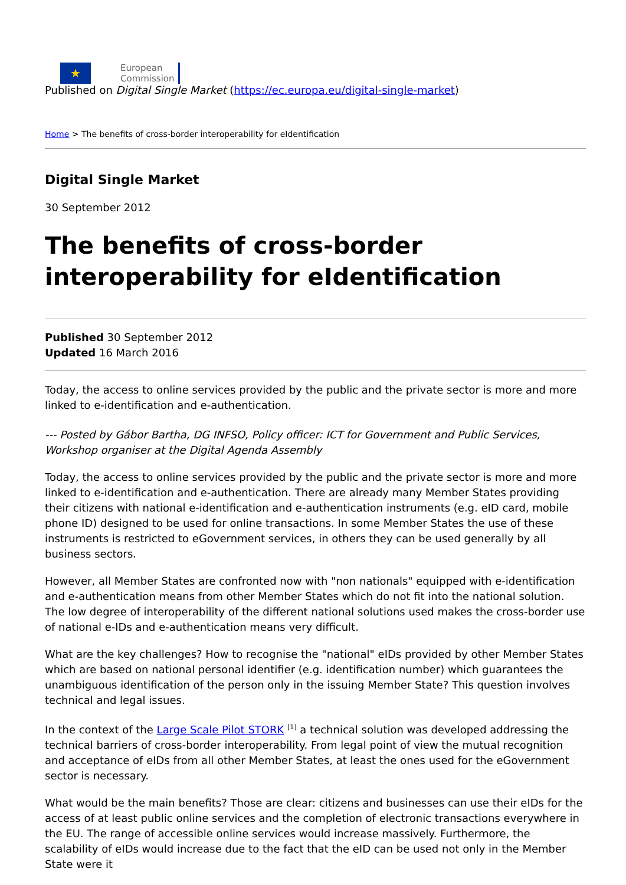★
European
Commission
Published on Digital Single Market (https://ec.europa.eu/digital-single-market)
Home > The benefits of cross-border interoperability for eIdentification
Digital Single Market
30 September 2012
The benefits of cross-border interoperability for eIdentification
Published 30 September 2012
Updated 16 March 2016
Today, the access to online services provided by the public and the private sector is more and more linked to e-identification and e-authentication.
--- Posted by Gábor Bartha, DG INFSO, Policy officer: ICT for Government and Public Services, Workshop organiser at the Digital Agenda Assembly
Today, the access to online services provided by the public and the private sector is more and more linked to e-identification and e-authentication. There are already many Member States providing their citizens with national e-identification and e-authentication instruments (e.g. eID card, mobile phone ID) designed to be used for online transactions. In some Member States the use of these instruments is restricted to eGovernment services, in others they can be used generally by all business sectors.
However, all Member States are confronted now with "non nationals" equipped with e-identification and e-authentication means from other Member States which do not fit into the national solution. The low degree of interoperability of the different national solutions used makes the cross-border use of national e-IDs and e-authentication means very difficult.
What are the key challenges? How to recognise the "national" eIDs provided by other Member States which are based on national personal identifier (e.g. identification number) which guarantees the unambiguous identification of the person only in the issuing Member State? This question involves technical and legal issues.
In the context of the Large Scale Pilot STORK <sup>[1]</sup> a technical solution was developed addressing the technical barriers of cross-border interoperability. From legal point of view the mutual recognition and acceptance of eIDs from all other Member States, at least the ones used for the eGovernment sector is necessary.
What would be the main benefits? Those are clear: citizens and businesses can use their eIDs for the access of at least public online services and the completion of electronic transactions everywhere in the EU. The range of accessible online services would increase massively. Furthermore, the scalability of eIDs would increase due to the fact that the eID can be used not only in the Member State were it